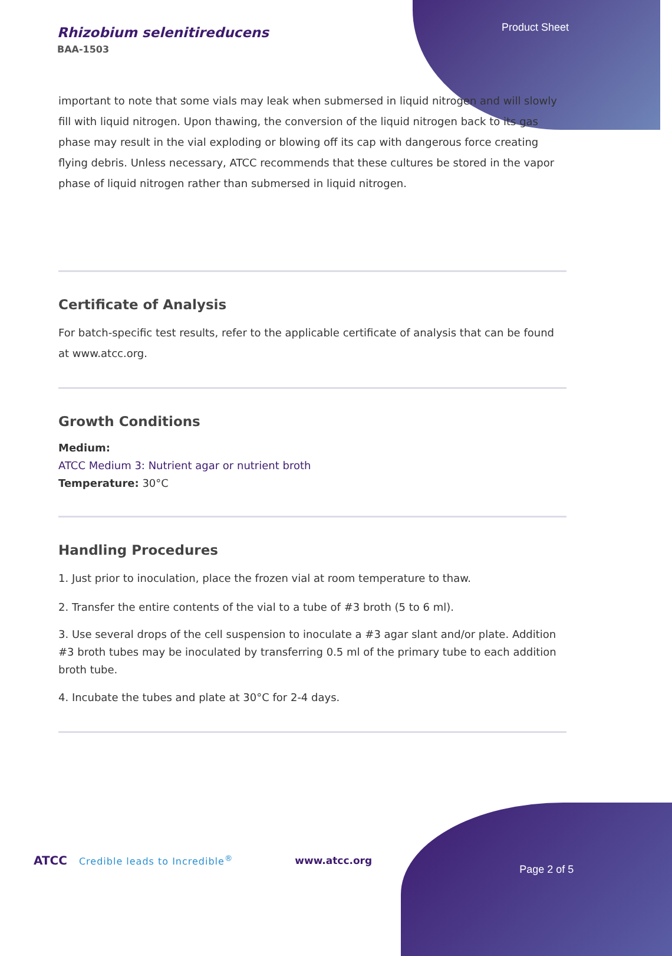Rhizobium selenitireducens
BAA-1503
Product Sheet
important to note that some vials may leak when submersed in liquid nitrogen and will slowly fill with liquid nitrogen. Upon thawing, the conversion of the liquid nitrogen back to its gas phase may result in the vial exploding or blowing off its cap with dangerous force creating flying debris. Unless necessary, ATCC recommends that these cultures be stored in the vapor phase of liquid nitrogen rather than submersed in liquid nitrogen.
Certificate of Analysis
For batch-specific test results, refer to the applicable certificate of analysis that can be found at www.atcc.org.
Growth Conditions
Medium:
ATCC Medium 3: Nutrient agar or nutrient broth
Temperature: 30°C
Handling Procedures
1. Just prior to inoculation, place the frozen vial at room temperature to thaw.
2. Transfer the entire contents of the vial to a tube of #3 broth (5 to 6 ml).
3. Use several drops of the cell suspension to inoculate a #3 agar slant and/or plate. Addition #3 broth tubes may be inoculated by transferring 0.5 ml of the primary tube to each addition broth tube.
4. Incubate the tubes and plate at 30°C for 2-4 days.
ATCC Credible leads to Incredible<sup>®</sup> www.atcc.org Page 2 of 5